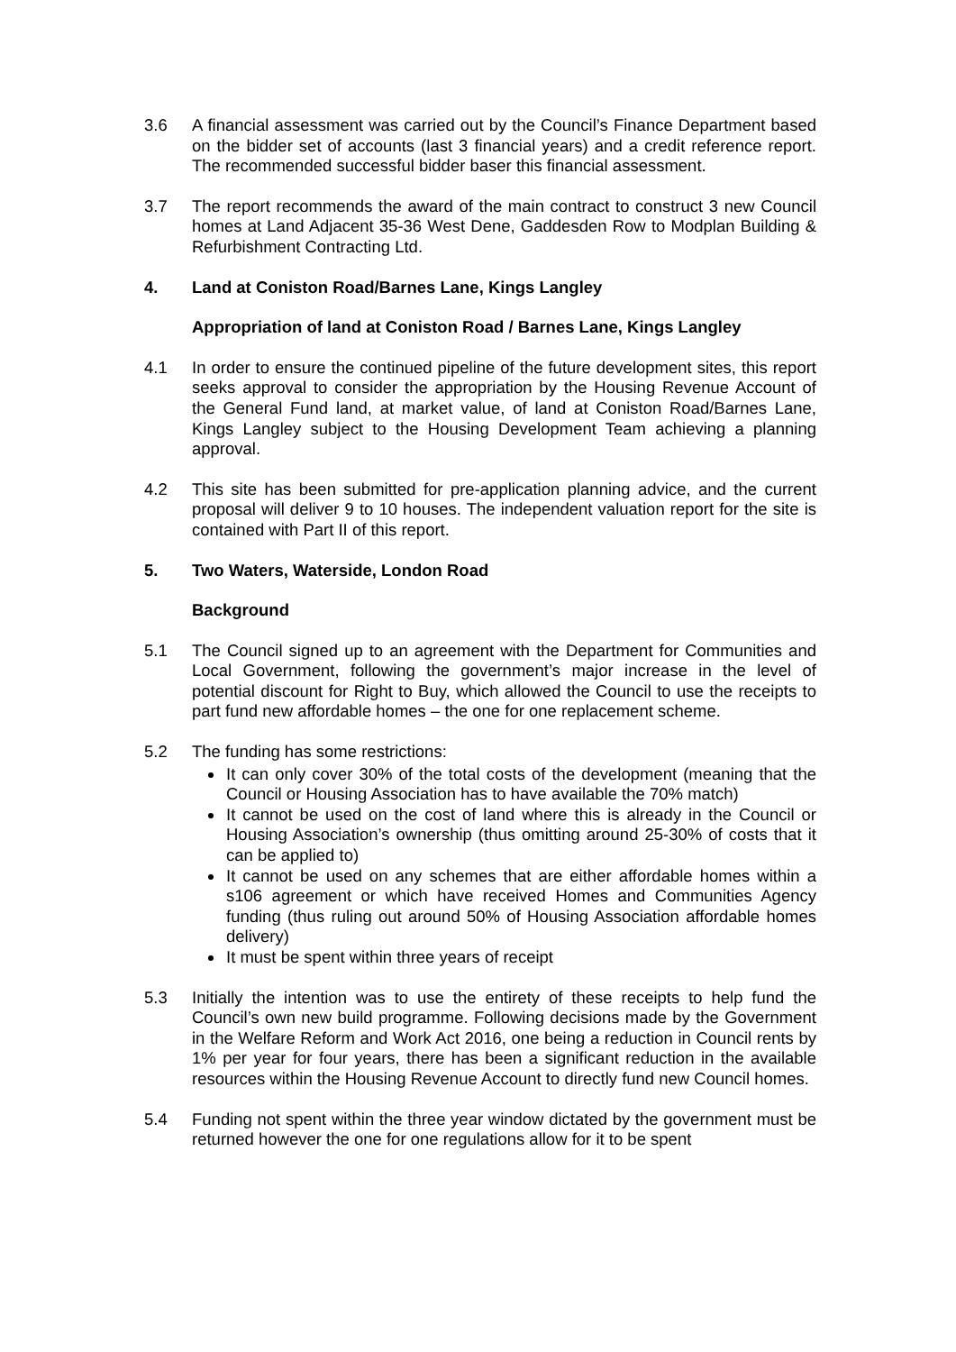3.6 A financial assessment was carried out by the Council’s Finance Department based on the bidder set of accounts (last 3 financial years) and a credit reference report. The recommended successful bidder baser this financial assessment.
3.7 The report recommends the award of the main contract to construct 3 new Council homes at Land Adjacent 35-36 West Dene, Gaddesden Row to Modplan Building & Refurbishment Contracting Ltd.
4. Land at Coniston Road/Barnes Lane, Kings Langley
Appropriation of land at Coniston Road / Barnes Lane, Kings Langley
4.1 In order to ensure the continued pipeline of the future development sites, this report seeks approval to consider the appropriation by the Housing Revenue Account of the General Fund land, at market value, of land at Coniston Road/Barnes Lane, Kings Langley subject to the Housing Development Team achieving a planning approval.
4.2 This site has been submitted for pre-application planning advice, and the current proposal will deliver 9 to 10 houses. The independent valuation report for the site is contained with Part II of this report.
5. Two Waters, Waterside, London Road
Background
5.1 The Council signed up to an agreement with the Department for Communities and Local Government, following the government’s major increase in the level of potential discount for Right to Buy, which allowed the Council to use the receipts to part fund new affordable homes – the one for one replacement scheme.
5.2 The funding has some restrictions:
It can only cover 30% of the total costs of the development (meaning that the Council or Housing Association has to have available the 70% match)
It cannot be used on the cost of land where this is already in the Council or Housing Association’s ownership (thus omitting around 25-30% of costs that it can be applied to)
It cannot be used on any schemes that are either affordable homes within a s106 agreement or which have received Homes and Communities Agency funding (thus ruling out around 50% of Housing Association affordable homes delivery)
It must be spent within three years of receipt
5.3 Initially the intention was to use the entirety of these receipts to help fund the Council’s own new build programme. Following decisions made by the Government in the Welfare Reform and Work Act 2016, one being a reduction in Council rents by 1% per year for four years, there has been a significant reduction in the available resources within the Housing Revenue Account to directly fund new Council homes.
5.4 Funding not spent within the three year window dictated by the government must be returned however the one for one regulations allow for it to be spent